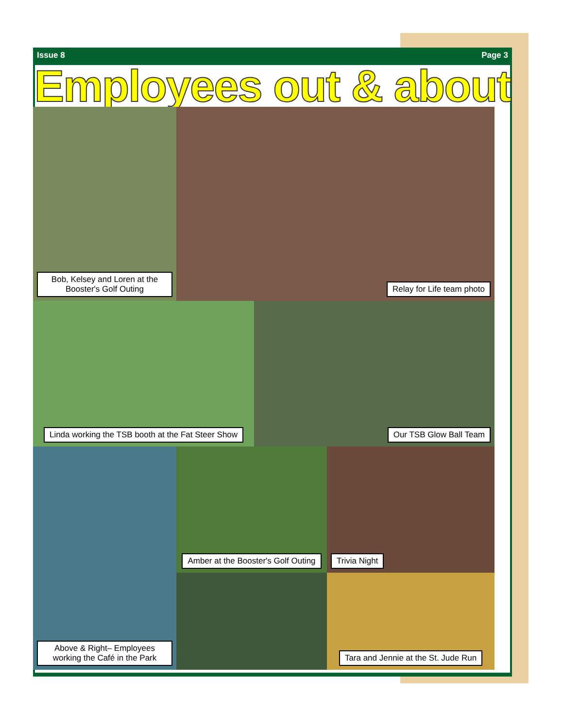Issue 8 Page 3
Employees out & about
Bob, Kelsey and Loren at the Booster's Golf Outing
Relay for Life team photo
Linda working the TSB booth at the Fat Steer Show
Our TSB Glow Ball Team
Above & Right– Employees working the Café in the Park
Amber at the Booster's Golf Outing
Trivia Night
Tara and Jennie at the St. Jude Run